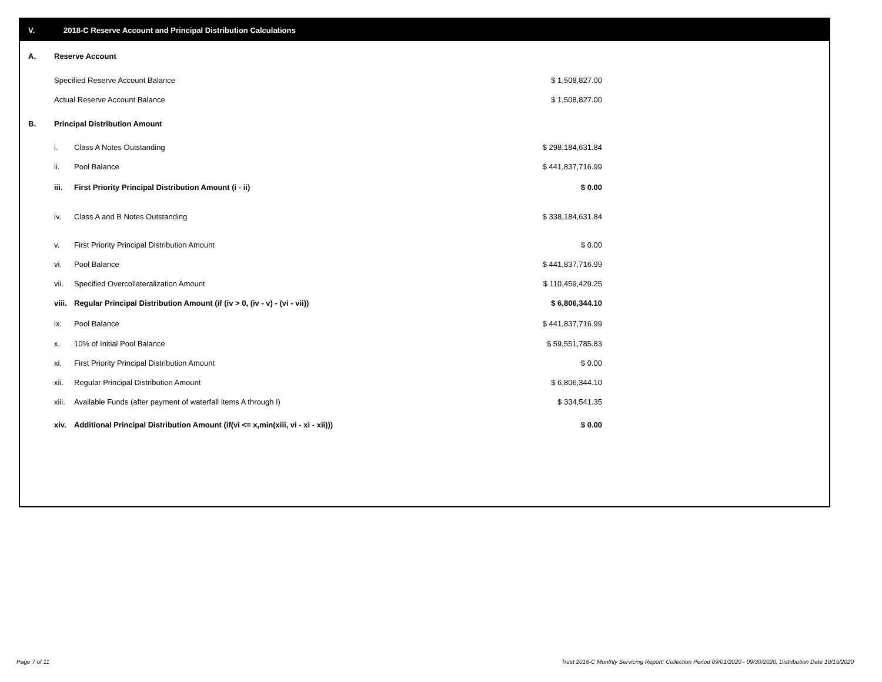V. 2018-C Reserve Account and Principal Distribution Calculations
| A. | Reserve Account | | | |
| | Specified Reserve Account Balance | | | $ 1,508,827.00 |
| | Actual Reserve Account Balance | | | $ 1,508,827.00 |
| B. | Principal Distribution Amount | | | |
| | i. | Class A Notes Outstanding | | $ 298,184,631.84 |
| | ii. | Pool Balance | | $ 441,837,716.99 |
| | iii. | First Priority Principal Distribution Amount (i - ii) | | $ 0.00 |
| | iv. | Class A and B Notes Outstanding | | $ 338,184,631.84 |
| | v. | First Priority Principal Distribution Amount | | $ 0.00 |
| | vi. | Pool Balance | | $ 441,837,716.99 |
| | vii. | Specified Overcollateralization Amount | | $ 110,459,429.25 |
| | viii. | Regular Principal Distribution Amount (if (iv > 0, (iv - v) - (vi - vii)) | | $ 6,806,344.10 |
| | ix. | Pool Balance | | $ 441,837,716.99 |
| | x. | 10% of Initial Pool Balance | | $ 59,551,785.83 |
| | xi. | First Priority Principal Distribution Amount | | $ 0.00 |
| | xii. | Regular Principal Distribution Amount | | $ 6,806,344.10 |
| | xiii. | Available Funds (after payment of waterfall items A through I) | | $ 334,541.35 |
| | xiv. | Additional Principal Distribution Amount (if(vi <= x,min(xiii, vi - xi - xii))) | | $ 0.00 |
Page 7 of 11
Trust 2018-C Monthly Servicing Report: Collection Period 09/01/2020 - 09/30/2020, Distribution Date 10/15/2020